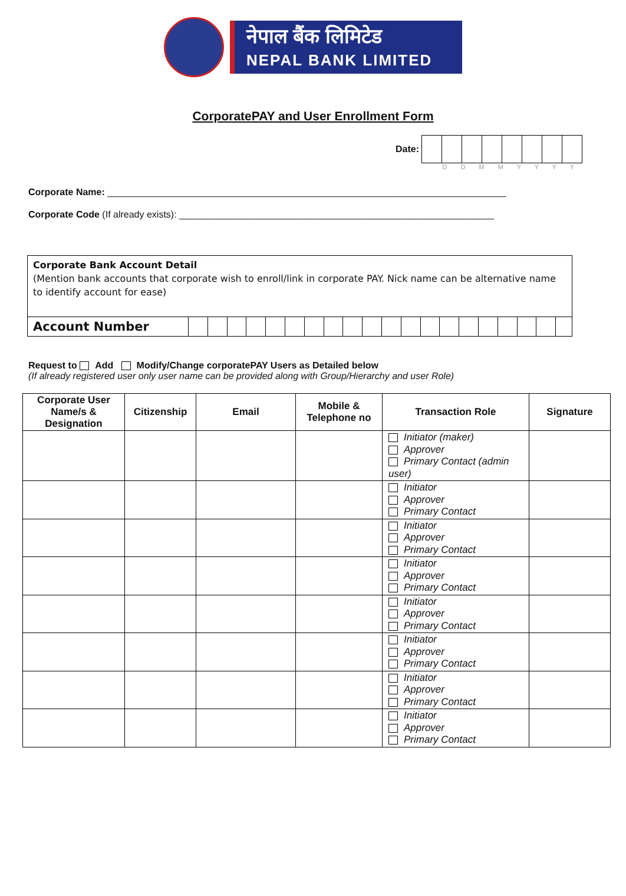नेपाल बैंक लिमिटेड
NEPAL BANK LIMITED
CorporatePAY and User Enrollment Form
Date:
D D M M Y Y Y Y
Corporate Name: ____________________________________________________________________________
Corporate Code (If already exists): ____________________________________________________________
Corporate Bank Account Detail
(Mention bank accounts that corporate wish to enroll/link in corporate PAY. Nick name can be alternative name to identify account for ease)
| Account Number | | | | | | | | | | | | | | | | | | | | |
Request to Add Modify/Change corporatePAY Users as Detailed below
(If already registered user only user name can be provided along with Group/Hierarchy and user Role)
| Corporate User Name/s & Designation | Citizenship | Email | Mobile & Telephone no | Transaction Role | Signature |
| --- | --- | --- | --- | --- | --- |
| | | | | Initiator (maker) Approver Primary Contact (admin user) | |
| | | | | Initiator Approver Primary Contact | |
| | | | | Initiator Approver Primary Contact | |
| | | | | Initiator Approver Primary Contact | |
| | | | | Initiator Approver Primary Contact | |
| | | | | Initiator Approver Primary Contact | |
| | | | | Initiator Approver Primary Contact | |
| | | | | Initiator Approver Primary Contact | |